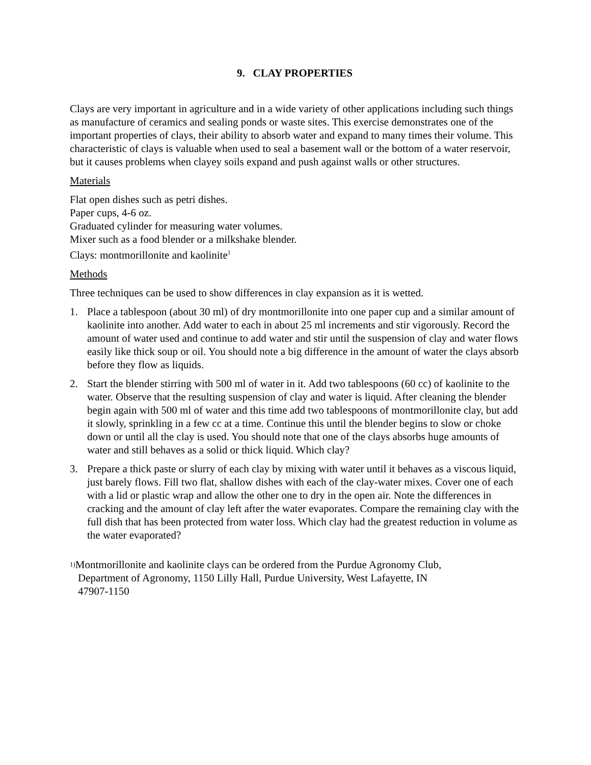9. CLAY PROPERTIES
Clays are very important in agriculture and in a wide variety of other applications including such things as manufacture of ceramics and sealing ponds or waste sites. This exercise demonstrates one of the important properties of clays, their ability to absorb water and expand to many times their volume. This characteristic of clays is valuable when used to seal a basement wall or the bottom of a water reservoir, but it causes problems when clayey soils expand and push against walls or other structures.
Materials
Flat open dishes such as petri dishes.
Paper cups, 4-6 oz.
Graduated cylinder for measuring water volumes.
Mixer such as a food blender or a milkshake blender.
Clays: montmorillonite and kaolinite<sup>1</sup>
Methods
Three techniques can be used to show differences in clay expansion as it is wetted.
1. Place a tablespoon (about 30 ml) of dry montmorillonite into one paper cup and a similar amount of kaolinite into another. Add water to each in about 25 ml increments and stir vigorously. Record the amount of water used and continue to add water and stir until the suspension of clay and water flows easily like thick soup or oil. You should note a big difference in the amount of water the clays absorb before they flow as liquids.
2. Start the blender stirring with 500 ml of water in it. Add two tablespoons (60 cc) of kaolinite to the water. Observe that the resulting suspension of clay and water is liquid. After cleaning the blender begin again with 500 ml of water and this time add two tablespoons of montmorillonite clay, but add it slowly, sprinkling in a few cc at a time. Continue this until the blender begins to slow or choke down or until all the clay is used. You should note that one of the clays absorbs huge amounts of water and still behaves as a solid or thick liquid. Which clay?
3. Prepare a thick paste or slurry of each clay by mixing with water until it behaves as a viscous liquid, just barely flows. Fill two flat, shallow dishes with each of the clay-water mixes. Cover one of each with a lid or plastic wrap and allow the other one to dry in the open air. Note the differences in cracking and the amount of clay left after the water evaporates. Compare the remaining clay with the full dish that has been protected from water loss. Which clay had the greatest reduction in volume as the water evaporated?
<sup>1)</sup> Montmorillonite and kaolinite clays can be ordered from the Purdue Agronomy Club,
Department of Agronomy, 1150 Lilly Hall, Purdue University, West Lafayette, IN
47907-1150